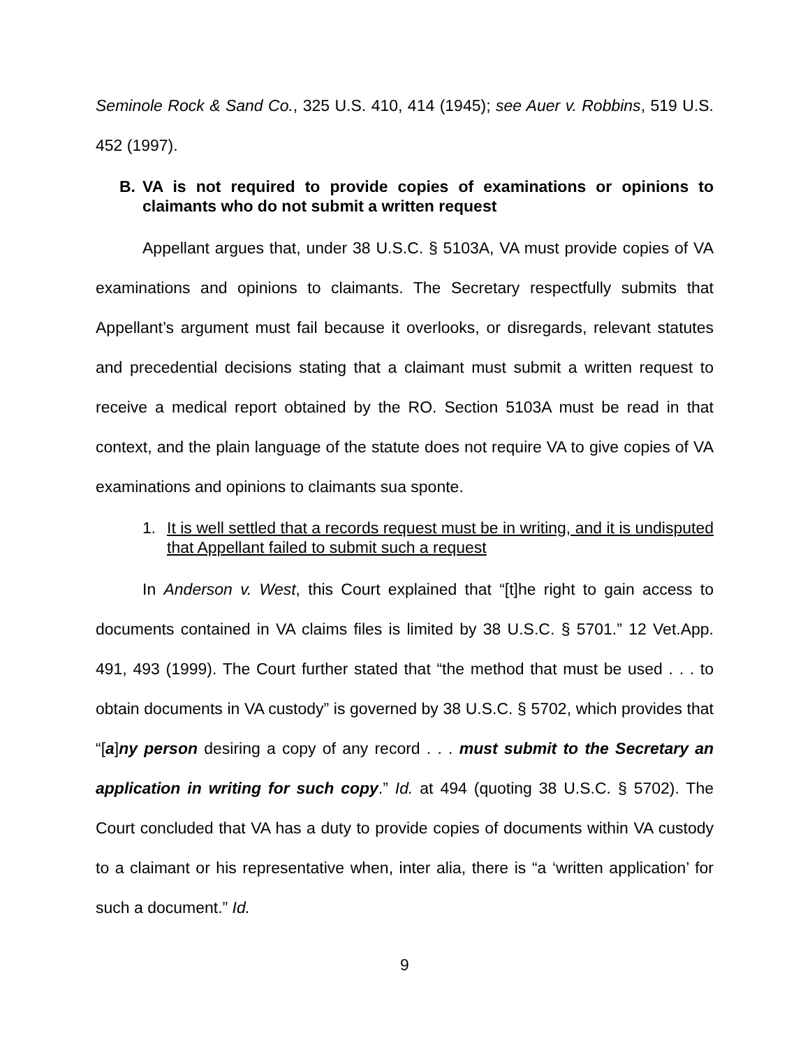Seminole Rock & Sand Co., 325 U.S. 410, 414 (1945); see Auer v. Robbins, 519 U.S. 452 (1997).
B. VA is not required to provide copies of examinations or opinions to claimants who do not submit a written request
Appellant argues that, under 38 U.S.C. § 5103A, VA must provide copies of VA examinations and opinions to claimants. The Secretary respectfully submits that Appellant’s argument must fail because it overlooks, or disregards, relevant statutes and precedential decisions stating that a claimant must submit a written request to receive a medical report obtained by the RO. Section 5103A must be read in that context, and the plain language of the statute does not require VA to give copies of VA examinations and opinions to claimants sua sponte.
1. It is well settled that a records request must be in writing, and it is undisputed that Appellant failed to submit such a request
In Anderson v. West, this Court explained that “[t]he right to gain access to documents contained in VA claims files is limited by 38 U.S.C. § 5701.” 12 Vet.App. 491, 493 (1999). The Court further stated that “the method that must be used . . . to obtain documents in VA custody” is governed by 38 U.S.C. § 5702, which provides that “[a]ny person desiring a copy of any record . . . must submit to the Secretary an application in writing for such copy.” Id. at 494 (quoting 38 U.S.C. § 5702). The Court concluded that VA has a duty to provide copies of documents within VA custody to a claimant or his representative when, inter alia, there is “a ‘written application’ for such a document.” Id.
9